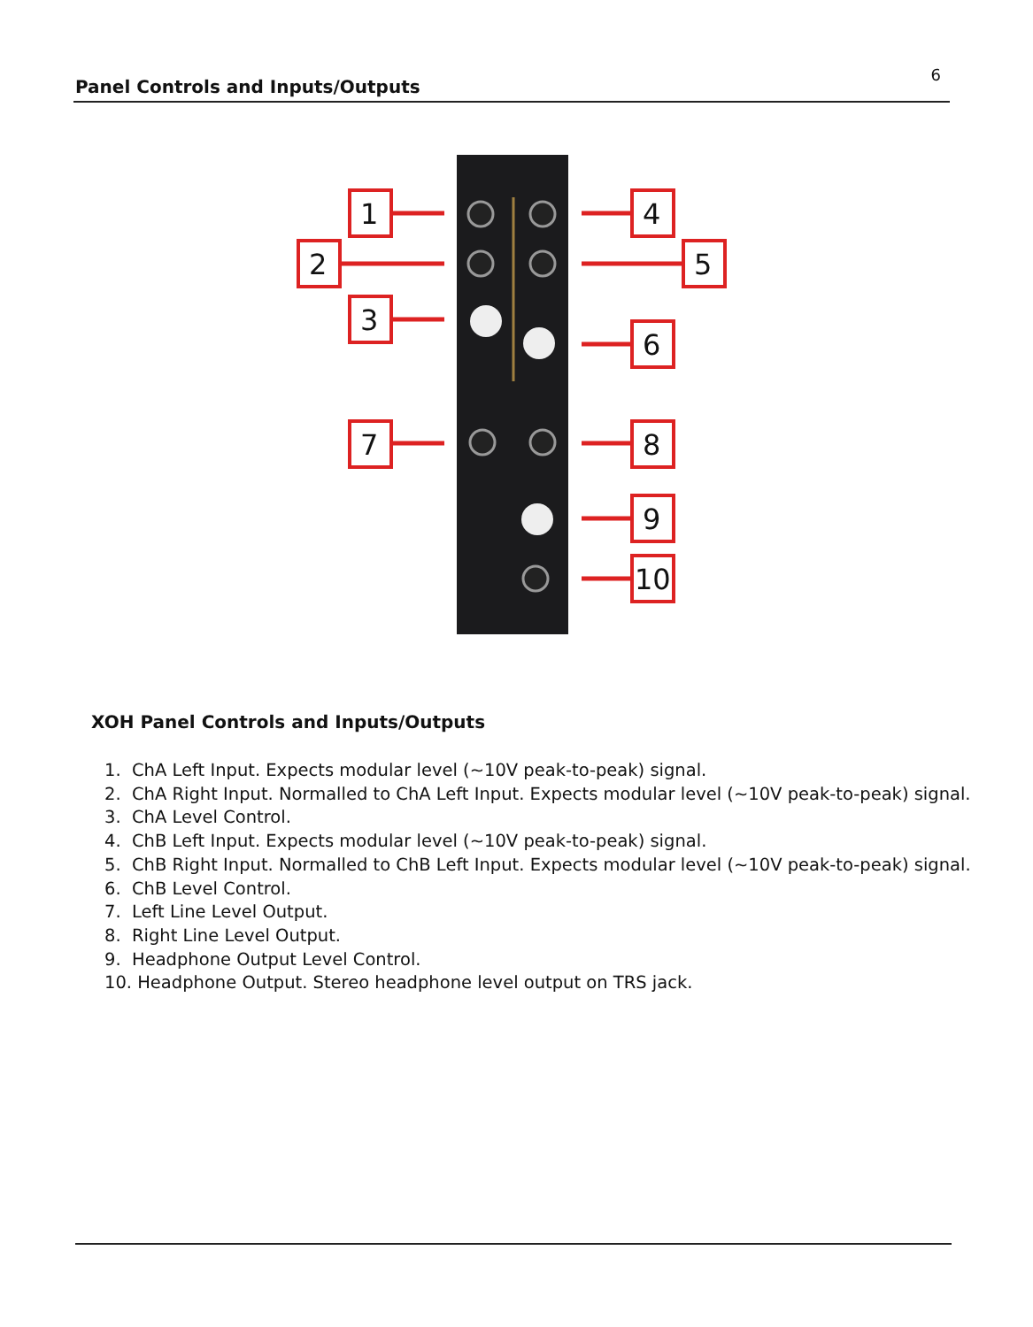Panel Controls and Inputs/Outputs
6
1
2
3
7
4
5
6
8
9
10
XOH Panel Controls and Inputs/Outputs
1. ChA Left Input. Expects modular level (~10V peak-to-peak) signal.
2. ChA Right Input. Normalled to ChA Left Input. Expects modular level (~10V peak-to-peak) signal.
3. ChA Level Control.
4. ChB Left Input. Expects modular level (~10V peak-to-peak) signal.
5. ChB Right Input. Normalled to ChB Left Input. Expects modular level (~10V peak-to-peak) signal.
6. ChB Level Control.
7. Left Line Level Output.
8. Right Line Level Output.
9. Headphone Output Level Control.
10. Headphone Output. Stereo headphone level output on TRS jack.